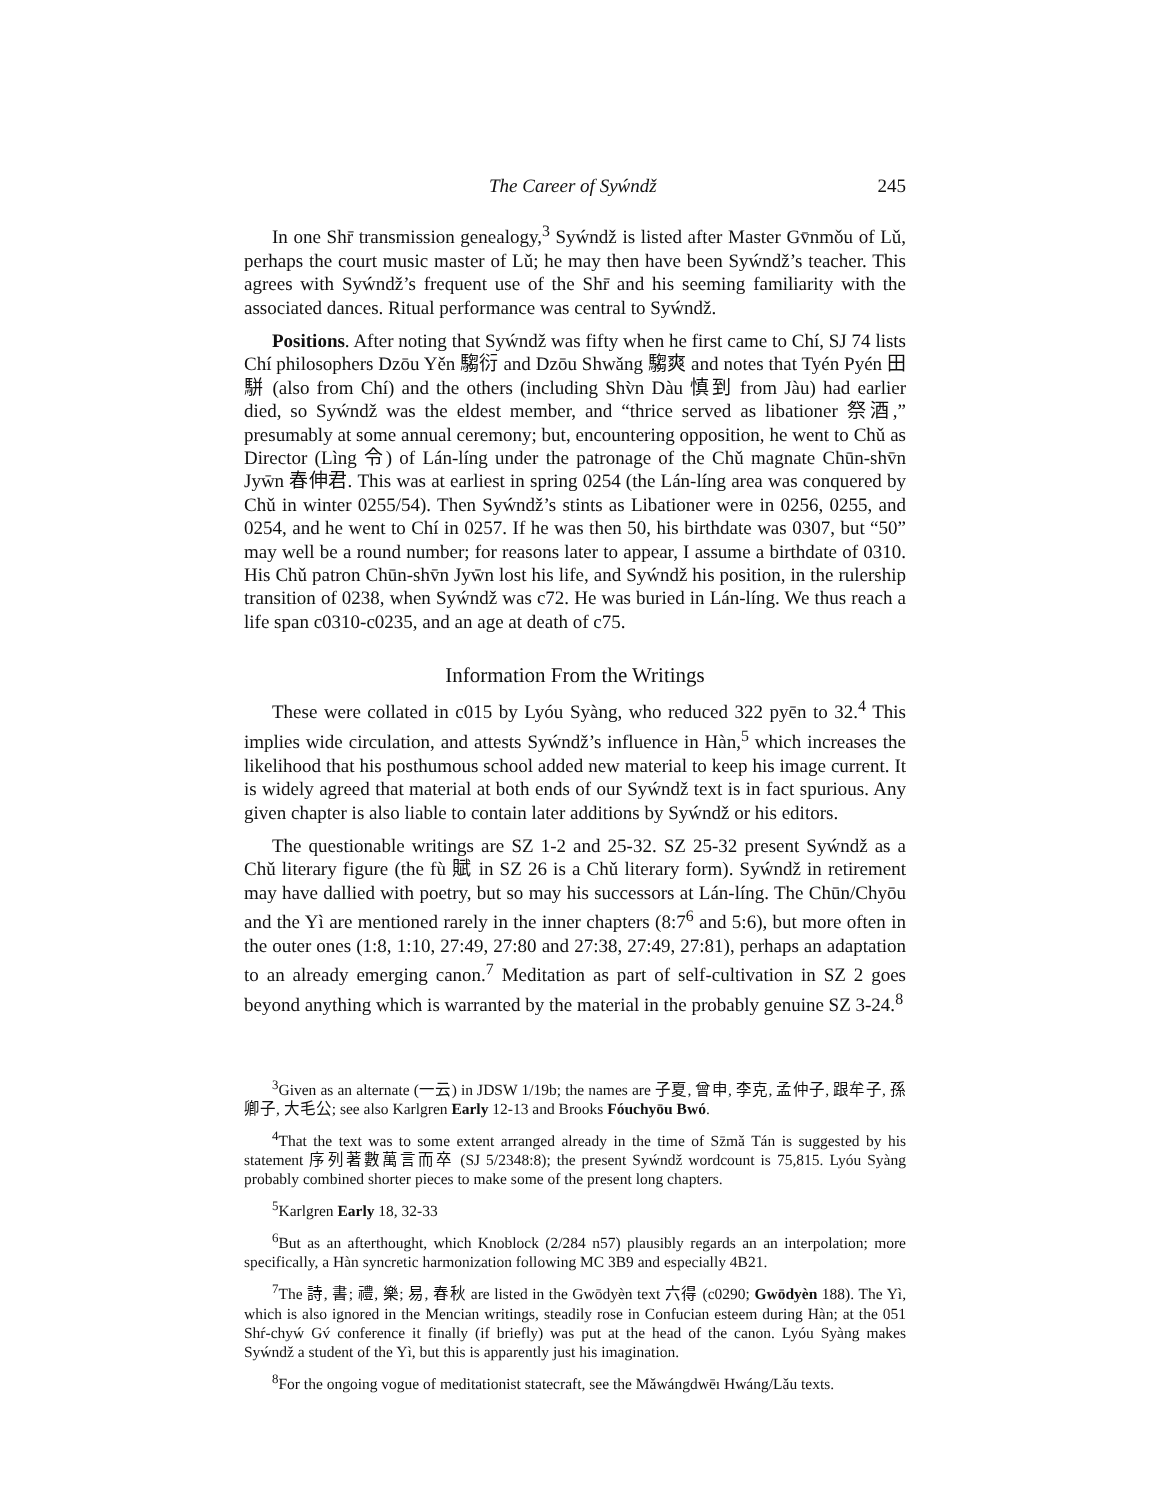The Career of Syẃndž 245
In one Shr̄ transmission genealogy,<sup>3</sup> Syẃndž is listed after Master Gv̄nmǒu of Lǔ, perhaps the court music master of Lǔ; he may then have been Syẃndž’s teacher. This agrees with Syẃndž’s frequent use of the Shr̄ and his seeming familiarity with the associated dances. Ritual performance was central to Syẃndž.
Positions. After noting that Syẃndž was fifty when he first came to Chí, SJ 74 lists Chí philosophers Dzōu Yěn 騶衍 and Dzōu Shwǎng 騶爽 and notes that Tyén Pyén 田駢 (also from Chí) and the others (including Shv̀n Dàu 慎到 from Jàu) had earlier died, so Syẃndž was the eldest member, and “thrice served as libationer 祭酒,” presumably at some annual ceremony; but, encountering opposition, he went to Chǔ as Director (Lìng 令) of Lán-líng under the patronage of the Chǔ magnate Chūn-shv̄n Jyw̄n 春伸君. This was at earliest in spring 0254 (the Lán-líng area was conquered by Chǔ in winter 0255/54). Then Syẃndž’s stints as Libationer were in 0256, 0255, and 0254, and he went to Chí in 0257. If he was then 50, his birthdate was 0307, but “50” may well be a round number; for reasons later to appear, I assume a birthdate of 0310. His Chǔ patron Chūn-shv̄n Jyw̄n lost his life, and Syẃndž his position, in the rulership transition of 0238, when Syẃndž was c72. He was buried in Lán-líng. We thus reach a life span c0310-c0235, and an age at death of c75.
Information From the Writings
These were collated in c015 by Lyóu Syàng, who reduced 322 pyēn to 32.<sup>4</sup> This implies wide circulation, and attests Syẃndž’s influence in Hàn,<sup>5</sup> which increases the likelihood that his posthumous school added new material to keep his image current. It is widely agreed that material at both ends of our Syẃndž text is in fact spurious. Any given chapter is also liable to contain later additions by Syẃndž or his editors.
The questionable writings are SZ 1-2 and 25-32. SZ 25-32 present Syẃndž as a Chǔ literary figure (the fù 賦 in SZ 26 is a Chǔ literary form). Syẃndž in retirement may have dallied with poetry, but so may his successors at Lán-líng. The Chūn/Chyōu and the Yì are mentioned rarely in the inner chapters (8:7<sup>6</sup> and 5:6), but more often in the outer ones (1:8, 1:10, 27:49, 27:80 and 27:38, 27:49, 27:81), perhaps an adaptation to an already emerging canon.<sup>7</sup> Meditation as part of self-cultivation in SZ 2 goes beyond anything which is warranted by the material in the probably genuine SZ 3-24.<sup>8</sup>
<sup>3</sup> Given as an alternate (一云) in JDSW 1/19b; the names are 子夏, 曾申, 李克, 孟仲子, 跟牟子, 孫卿子, 大毛公; see also Karlgren Early 12-13 and Brooks Fóuchyōu Bwó.
<sup>4</sup> That the text was to some extent arranged already in the time of Sz̄mǎ Tán is suggested by his statement 序列著數萬言而卒 (SJ 5/2348:8); the present Syẃndž wordcount is 75,815. Lyóu Syàng probably combined shorter pieces to make some of the present long chapters.
<sup>5</sup> Karlgren Early 18, 32-33
<sup>6</sup> But as an afterthought, which Knoblock (2/284 n57) plausibly regards an an interpolation; more specifically, a Hàn syncretic harmonization following MC 3B9 and especially 4B21.
<sup>7</sup> The 詩, 書; 禮, 樂; 易, 春秋 are listed in the Gwōdyèn text 六得 (c0290; Gwōdyèn 188). The Yì, which is also ignored in the Mencian writings, steadily rose in Confucian esteem during Hàn; at the 051 Shŕ-chyẃ Gv́ conference it finally (if briefly) was put at the head of the canon. Lyóu Syàng makes Syẃndž a student of the Yì, but this is apparently just his imagination.
<sup>8</sup> For the ongoing vogue of meditationist statecraft, see the Mǎwángdwēı Hwáng/Lǎu texts.